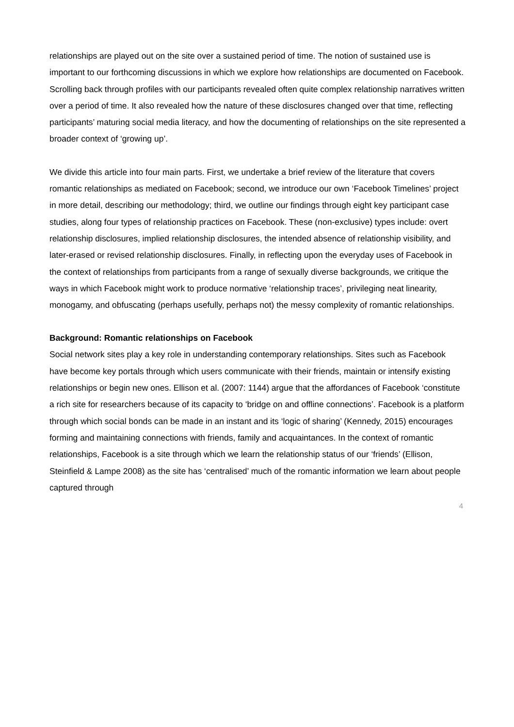relationships are played out on the site over a sustained period of time. The notion of sustained use is important to our forthcoming discussions in which we explore how relationships are documented on Facebook. Scrolling back through profiles with our participants revealed often quite complex relationship narratives written over a period of time. It also revealed how the nature of these disclosures changed over that time, reflecting participants’ maturing social media literacy, and how the documenting of relationships on the site represented a broader context of ‘growing up’.
We divide this article into four main parts. First, we undertake a brief review of the literature that covers romantic relationships as mediated on Facebook; second, we introduce our own ‘Facebook Timelines’ project in more detail, describing our methodology; third, we outline our findings through eight key participant case studies, along four types of relationship practices on Facebook. These (non-exclusive) types include: overt relationship disclosures, implied relationship disclosures, the intended absence of relationship visibility, and later-erased or revised relationship disclosures. Finally, in reflecting upon the everyday uses of Facebook in the context of relationships from participants from a range of sexually diverse backgrounds, we critique the ways in which Facebook might work to produce normative ‘relationship traces’, privileging neat linearity, monogamy, and obfuscating (perhaps usefully, perhaps not) the messy complexity of romantic relationships.
Background: Romantic relationships on Facebook
Social network sites play a key role in understanding contemporary relationships. Sites such as Facebook have become key portals through which users communicate with their friends, maintain or intensify existing relationships or begin new ones. Ellison et al. (2007: 1144) argue that the affordances of Facebook ‘constitute a rich site for researchers because of its capacity to ‘bridge on and offline connections’. Facebook is a platform through which social bonds can be made in an instant and its ‘logic of sharing’ (Kennedy, 2015) encourages forming and maintaining connections with friends, family and acquaintances. In the context of romantic relationships, Facebook is a site through which we learn the relationship status of our ‘friends’ (Ellison, Steinfield & Lampe 2008) as the site has ‘centralised’ much of the romantic information we learn about people captured through
4